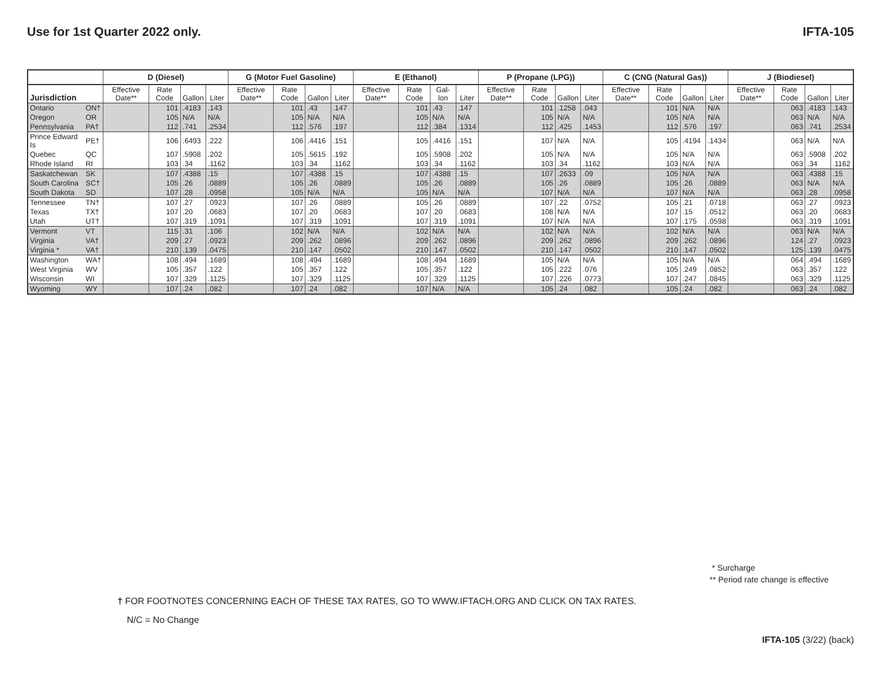Use for 1st Quarter 2022 only. IFTA-105
| | | D (Diesel) | | | | G (Motor Fuel Gasoline) | | | | E (Ethanol) | | | | P (Propane (LPG)) | | | | C (CNG (Natural Gas)) | | | | J (Biodiesel) | | | |
| --- | --- | --- | --- | --- | --- | --- | --- | --- | --- | --- | --- | --- | --- | --- | --- | --- | --- | --- | --- | --- | --- | --- | --- | --- | --- |
| Jurisdiction | | Effective Date** | Rate Code | Gallon | Liter | Effective Date** | Rate Code | Gallon | Liter | Effective Date** | Rate Code | Gal-lon | Liter | Effective Date** | Rate Code | Gallon | Liter | Effective Date** | Rate Code | Gallon | Liter | Effective Date** | Rate Code | Gallon | Liter |
| Ontario | ON† | | 101 | .4183 | .143 | | 101 | .43 | .147 | | 101 | .43 | .147 | | 101 | .1258 | .043 | | 101 | N/A | N/A | | 063 | .4183 | .143 |
| Oregon | OR | | 105 | N/A | N/A | | 105 | N/A | N/A | | 105 | N/A | N/A | | 105 | N/A | N/A | | 105 | N/A | N/A | | 063 | N/A | N/A |
| Pennsylvania | PA† | | 112 | .741 | .2534 | | 112 | .576 | .197 | | 112 | .384 | .1314 | | 112 | .425 | .1453 | | 112 | .576 | .197 | | 063 | .741 | .2534 |
| Prince Edward Is | PE† | | 106 | .6493 | .222 | | 106 | .4416 | .151 | | 105 | .4416 | .151 | | 107 | N/A | N/A | | 105 | .4194 | .1434 | | 063 | N/A | N/A |
| Quebec | QC | | 107 | .5908 | .202 | | 105 | .5615 | .192 | | 105 | .5908 | .202 | | 105 | N/A | N/A | | 105 | N/A | N/A | | 063 | .5908 | .202 |
| Rhode Island | RI | | 103 | .34 | .1162 | | 103 | .34 | .1162 | | 103 | .34 | .1162 | | 103 | .34 | .1162 | | 103 | N/A | N/A | | 063 | .34 | .1162 |
| Saskatchewan | SK | | 107 | .4388 | .15 | | 107 | .4388 | .15 | | 107 | .4388 | .15 | | 107 | .2633 | .09 | | 105 | N/A | N/A | | 063 | .4388 | .15 |
| South Carolina | SC† | | 105 | .26 | .0889 | | 105 | .26 | .0889 | | 105 | .26 | .0889 | | 105 | .26 | .0889 | | 105 | .26 | .0889 | | 063 | N/A | N/A |
| South Dakota | SD | | 107 | .28 | .0958 | | 105 | N/A | N/A | | 105 | N/A | N/A | | 107 | N/A | N/A | | 107 | N/A | N/A | | 063 | .28 | .0958 |
| Tennessee | TN† | | 107 | .27 | .0923 | | 107 | .26 | .0889 | | 105 | .26 | .0889 | | 107 | .22 | .0752 | | 105 | .21 | .0718 | | 063 | .27 | .0923 |
| Texas | TX† | | 107 | .20 | .0683 | | 107 | .20 | .0683 | | 107 | .20 | .0683 | | 108 | N/A | N/A | | 107 | .15 | .0512 | | 063 | .20 | .0683 |
| Utah | UT† | | 107 | .319 | .1091 | | 107 | .319 | .1091 | | 107 | .319 | .1091 | | 107 | N/A | N/A | | 107 | .175 | .0598 | | 063 | .319 | .1091 |
| Vermont | VT | | 115 | .31 | .106 | | 102 | N/A | N/A | | 102 | N/A | N/A | | 102 | N/A | N/A | | 102 | N/A | N/A | | 063 | N/A | N/A |
| Virginia | VA† | | 209 | .27 | .0923 | | 209 | .262 | .0896 | | 209 | .262 | .0896 | | 209 | .262 | .0896 | | 209 | .262 | .0896 | | 124 | .27 | .0923 |
| Virginia * | VA† | | 210 | .139 | .0475 | | 210 | .147 | .0502 | | 210 | .147 | .0502 | | 210 | .147 | .0502 | | 210 | .147 | .0502 | | 125 | .139 | .0475 |
| Washington | WA† | | 108 | .494 | .1689 | | 108 | .494 | .1689 | | 108 | .494 | .1689 | | 105 | N/A | N/A | | 105 | N/A | N/A | | 064 | .494 | .1689 |
| West Virginia | WV | | 105 | .357 | .122 | | 105 | .357 | .122 | | 105 | .357 | .122 | | 105 | .222 | .076 | | 105 | .249 | .0852 | | 063 | .357 | .122 |
| Wisconsin | WI | | 107 | .329 | .1125 | | 107 | .329 | .1125 | | 107 | .329 | .1125 | | 107 | .226 | .0773 | | 107 | .247 | .0845 | | 063 | .329 | .1125 |
| Wyoming | WY | | 107 | .24 | .082 | | 107 | .24 | .082 | | 107 | N/A | N/A | | 105 | .24 | .082 | | 105 | .24 | .082 | | 063 | .24 | .082 |
* Surcharge
** Period rate change is effective
† FOR FOOTNOTES CONCERNING EACH OF THESE TAX RATES, GO TO WWW.IFTACH.ORG AND CLICK ON TAX RATES.
N/C = No Change
IFTA-105 (3/22) (back)